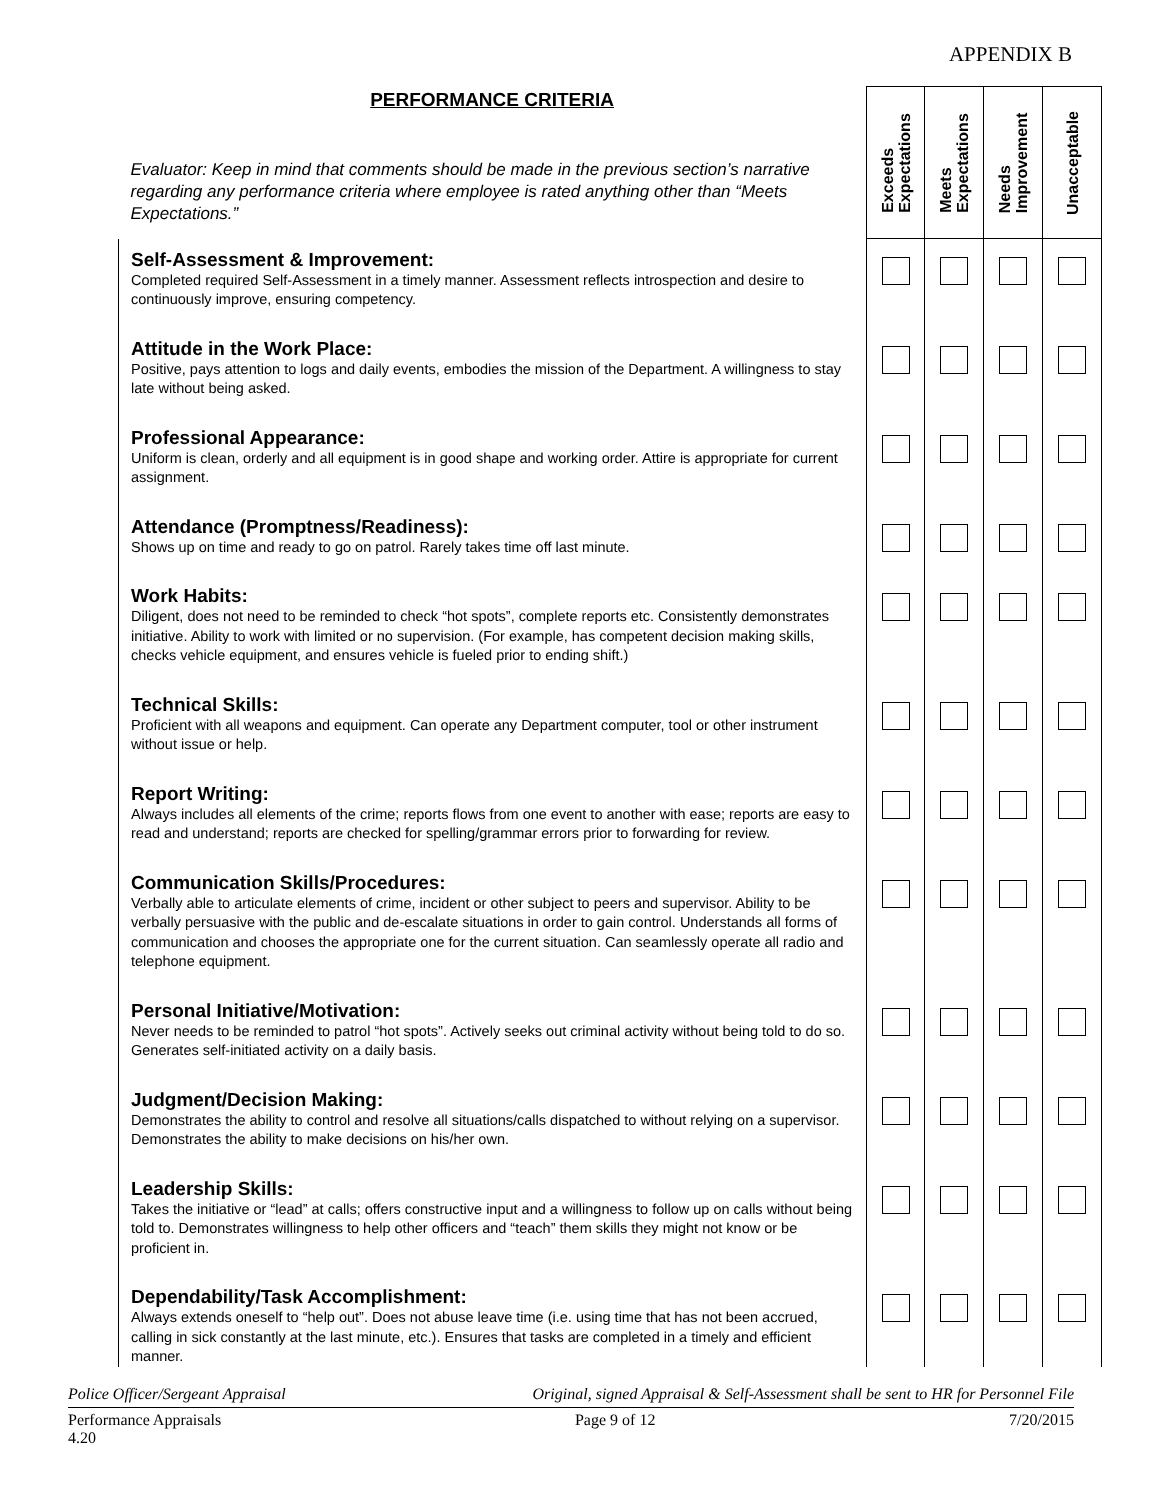APPENDIX B
| PERFORMANCE CRITERIA Evaluator: Keep in mind that comments should be made in the previous section’s narrative regarding any performance criteria where employee is rated anything other than “Meets Expectations.” | Exceeds Expectations | Meets Expectations | Needs Improvement | Unacceptable |
| Self-Assessment & Improvement: Completed required Self-Assessment in a timely manner. Assessment reflects introspection and desire to continuously improve, ensuring competency. | | | | |
| Attitude in the Work Place: Positive, pays attention to logs and daily events, embodies the mission of the Department. A willingness to stay late without being asked. | | | | |
| Professional Appearance: Uniform is clean, orderly and all equipment is in good shape and working order. Attire is appropriate for current assignment. | | | | |
| Attendance (Promptness/Readiness): Shows up on time and ready to go on patrol. Rarely takes time off last minute. | | | | |
| Work Habits: Diligent, does not need to be reminded to check “hot spots”, complete reports etc. Consistently demonstrates initiative. Ability to work with limited or no supervision. (For example, has competent decision making skills, checks vehicle equipment, and ensures vehicle is fueled prior to ending shift.) | | | | |
| Technical Skills: Proficient with all weapons and equipment. Can operate any Department computer, tool or other instrument without issue or help. | | | | |
| Report Writing: Always includes all elements of the crime; reports flows from one event to another with ease; reports are easy to read and understand; reports are checked for spelling/grammar errors prior to forwarding for review. | | | | |
| Communication Skills/Procedures: Verbally able to articulate elements of crime, incident or other subject to peers and supervisor. Ability to be verbally persuasive with the public and de-escalate situations in order to gain control. Understands all forms of communication and chooses the appropriate one for the current situation. Can seamlessly operate all radio and telephone equipment. | | | | |
| Personal Initiative/Motivation: Never needs to be reminded to patrol “hot spots”. Actively seeks out criminal activity without being told to do so. Generates self-initiated activity on a daily basis. | | | | |
| Judgment/Decision Making: Demonstrates the ability to control and resolve all situations/calls dispatched to without relying on a supervisor. Demonstrates the ability to make decisions on his/her own. | | | | |
| Leadership Skills: Takes the initiative or “lead” at calls; offers constructive input and a willingness to follow up on calls without being told to. Demonstrates willingness to help other officers and “teach” them skills they might not know or be proficient in. | | | | |
| Dependability/Task Accomplishment: Always extends oneself to “help out”. Does not abuse leave time (i.e. using time that has not been accrued, calling in sick constantly at the last minute, etc.). Ensures that tasks are completed in a timely and efficient manner. | | | | |
Police Officer/Sergeant Appraisal Original, signed Appraisal & Self-Assessment shall be sent to HR for Personnel File
Performance Appraisals
4.20 Page 9 of 12 7/20/2015